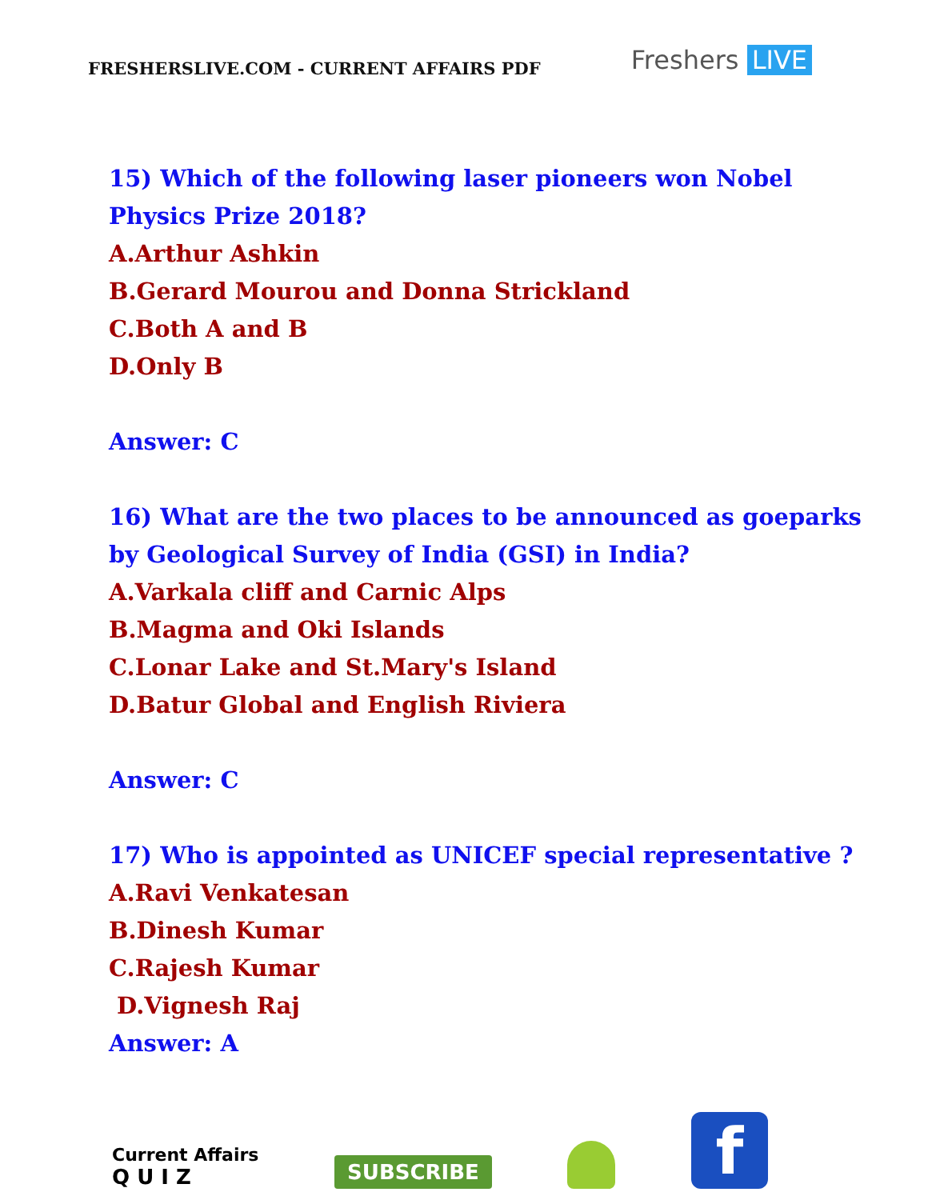FRESHERSLIVE.COM - CURRENT AFFAIRS PDF
Freshers LIVE
15) Which of the following laser pioneers won Nobel
Physics Prize 2018?
A.Arthur Ashkin
B.Gerard Mourou and Donna Strickland
C.Both A and B
D.Only B
Answer: C
16) What are the two places to be announced as goeparks
by Geological Survey of India (GSI) in India?
A.Varkala cliff and Carnic Alps
B.Magma and Oki Islands
C.Lonar Lake and St.Mary's Island
D.Batur Global and English Riviera
Answer: C
17) Who is appointed as UNICEF special representative ?
A.Ravi Venkatesan
B.Dinesh Kumar
C.Rajesh Kumar
D.Vignesh Raj
Answer: A
Current Affairs
Q U I Z
SUBSCRIBE
f